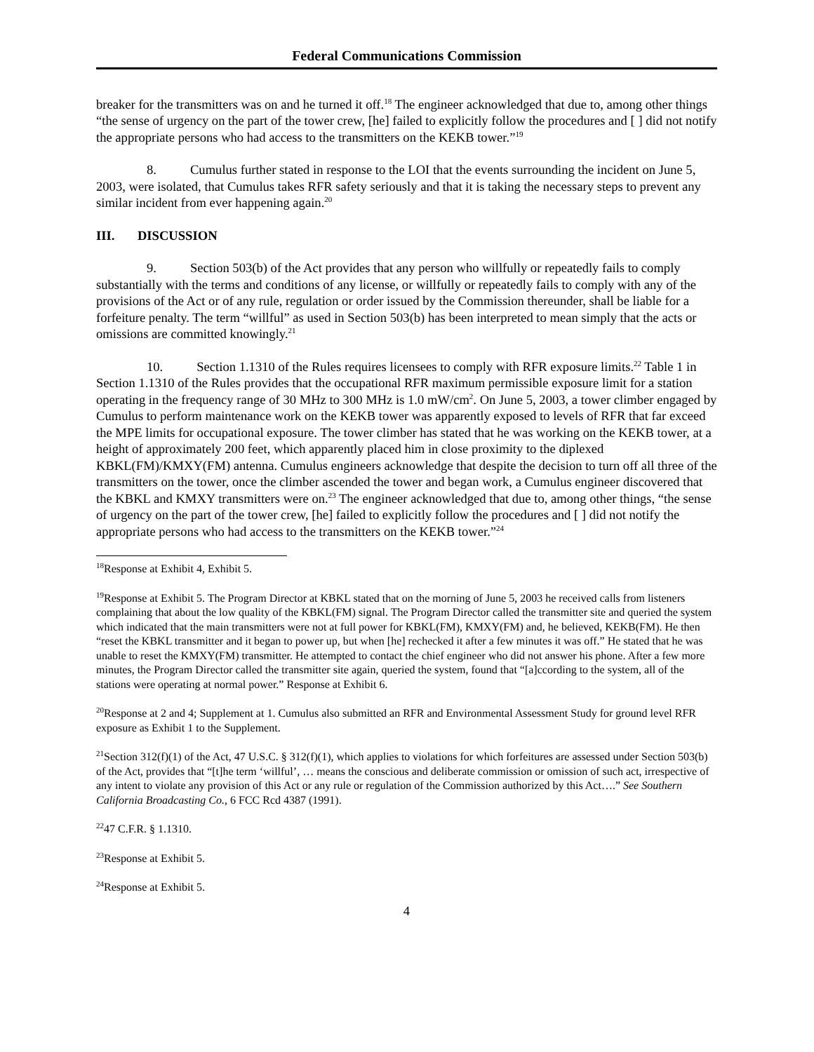Federal Communications Commission
breaker for the transmitters was on and he turned it off.<sup>18</sup> The engineer acknowledged that due to, among other things “the sense of urgency on the part of the tower crew, [he] failed to explicitly follow the procedures and [ ] did not notify the appropriate persons who had access to the transmitters on the KEKB tower.”<sup>19</sup>
8. Cumulus further stated in response to the LOI that the events surrounding the incident on June 5, 2003, were isolated, that Cumulus takes RFR safety seriously and that it is taking the necessary steps to prevent any similar incident from ever happening again.<sup>20</sup>
III. DISCUSSION
9. Section 503(b) of the Act provides that any person who willfully or repeatedly fails to comply substantially with the terms and conditions of any license, or willfully or repeatedly fails to comply with any of the provisions of the Act or of any rule, regulation or order issued by the Commission thereunder, shall be liable for a forfeiture penalty. The term “willful” as used in Section 503(b) has been interpreted to mean simply that the acts or omissions are committed knowingly.<sup>21</sup>
10. Section 1.1310 of the Rules requires licensees to comply with RFR exposure limits.<sup>22</sup> Table 1 in Section 1.1310 of the Rules provides that the occupational RFR maximum permissible exposure limit for a station operating in the frequency range of 30 MHz to 300 MHz is 1.0 mW/cm<sup>2</sup>. On June 5, 2003, a tower climber engaged by Cumulus to perform maintenance work on the KEKB tower was apparently exposed to levels of RFR that far exceed the MPE limits for occupational exposure. The tower climber has stated that he was working on the KEKB tower, at a height of approximately 200 feet, which apparently placed him in close proximity to the diplexed KBKL(FM)/KMXY(FM) antenna. Cumulus engineers acknowledge that despite the decision to turn off all three of the transmitters on the tower, once the climber ascended the tower and began work, a Cumulus engineer discovered that the KBKL and KMXY transmitters were on.<sup>23</sup> The engineer acknowledged that due to, among other things, “the sense of urgency on the part of the tower crew, [he] failed to explicitly follow the procedures and [ ] did not notify the appropriate persons who had access to the transmitters on the KEKB tower.”<sup>24</sup>
<sup>18</sup> Response at Exhibit 4, Exhibit 5.
<sup>19</sup> Response at Exhibit 5. The Program Director at KBKL stated that on the morning of June 5, 2003 he received calls from listeners complaining that about the low quality of the KBKL(FM) signal. The Program Director called the transmitter site and queried the system which indicated that the main transmitters were not at full power for KBKL(FM), KMXY(FM) and, he believed, KEKB(FM). He then “reset the KBKL transmitter and it began to power up, but when [he] rechecked it after a few minutes it was off.” He stated that he was unable to reset the KMXY(FM) transmitter. He attempted to contact the chief engineer who did not answer his phone. After a few more minutes, the Program Director called the transmitter site again, queried the system, found that “[a]ccording to the system, all of the stations were operating at normal power.” Response at Exhibit 6.
<sup>20</sup> Response at 2 and 4; Supplement at 1. Cumulus also submitted an RFR and Environmental Assessment Study for ground level RFR exposure as Exhibit 1 to the Supplement.
<sup>21</sup> Section 312(f)(1) of the Act, 47 U.S.C. § 312(f)(1), which applies to violations for which forfeitures are assessed under Section 503(b) of the Act, provides that “[t]he term ‘willful’, … means the conscious and deliberate commission or omission of such act, irrespective of any intent to violate any provision of this Act or any rule or regulation of the Commission authorized by this Act….” See Southern California Broadcasting Co., 6 FCC Rcd 4387 (1991).
<sup>22</sup> 47 C.F.R. § 1.1310.
<sup>23</sup> Response at Exhibit 5.
<sup>24</sup> Response at Exhibit 5.
4